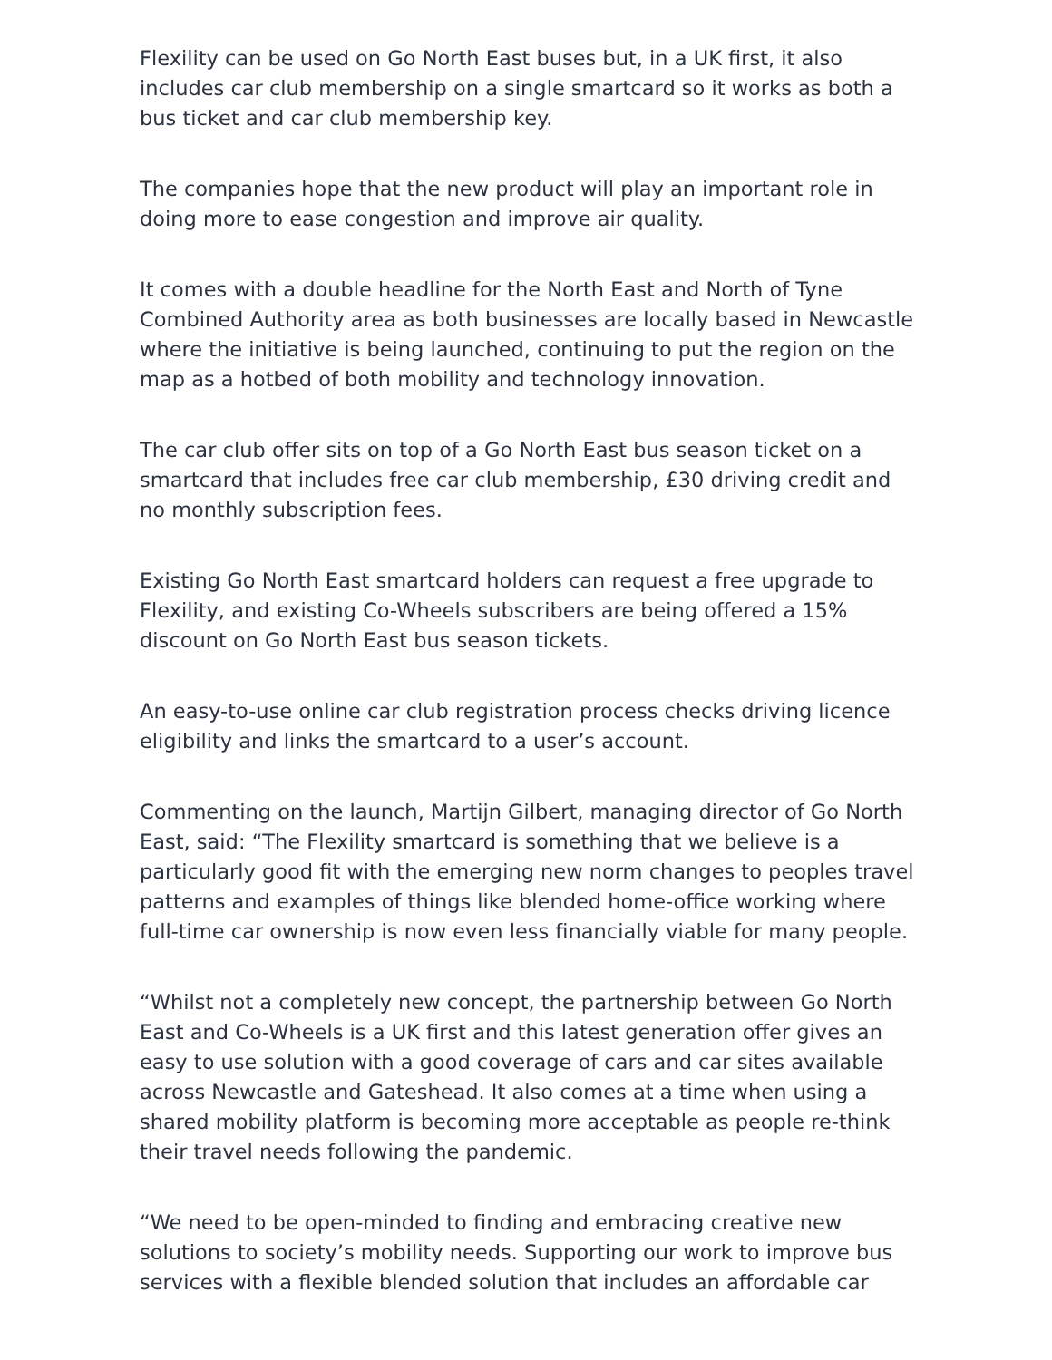Flexility can be used on Go North East buses but, in a UK first, it also includes car club membership on a single smartcard so it works as both a bus ticket and car club membership key.
The companies hope that the new product will play an important role in doing more to ease congestion and improve air quality.
It comes with a double headline for the North East and North of Tyne Combined Authority area as both businesses are locally based in Newcastle where the initiative is being launched, continuing to put the region on the map as a hotbed of both mobility and technology innovation.
The car club offer sits on top of a Go North East bus season ticket on a smartcard that includes free car club membership, £30 driving credit and no monthly subscription fees.
Existing Go North East smartcard holders can request a free upgrade to Flexility, and existing Co-Wheels subscribers are being offered a 15% discount on Go North East bus season tickets.
An easy-to-use online car club registration process checks driving licence eligibility and links the smartcard to a user’s account.
Commenting on the launch, Martijn Gilbert, managing director of Go North East, said: “The Flexility smartcard is something that we believe is a particularly good fit with the emerging new norm changes to peoples travel patterns and examples of things like blended home-office working where full-time car ownership is now even less financially viable for many people.
“Whilst not a completely new concept, the partnership between Go North East and Co-Wheels is a UK first and this latest generation offer gives an easy to use solution with a good coverage of cars and car sites available across Newcastle and Gateshead. It also comes at a time when using a shared mobility platform is becoming more acceptable as people re-think their travel needs following the pandemic.
“We need to be open-minded to finding and embracing creative new solutions to society’s mobility needs. Supporting our work to improve bus services with a flexible blended solution that includes an affordable car